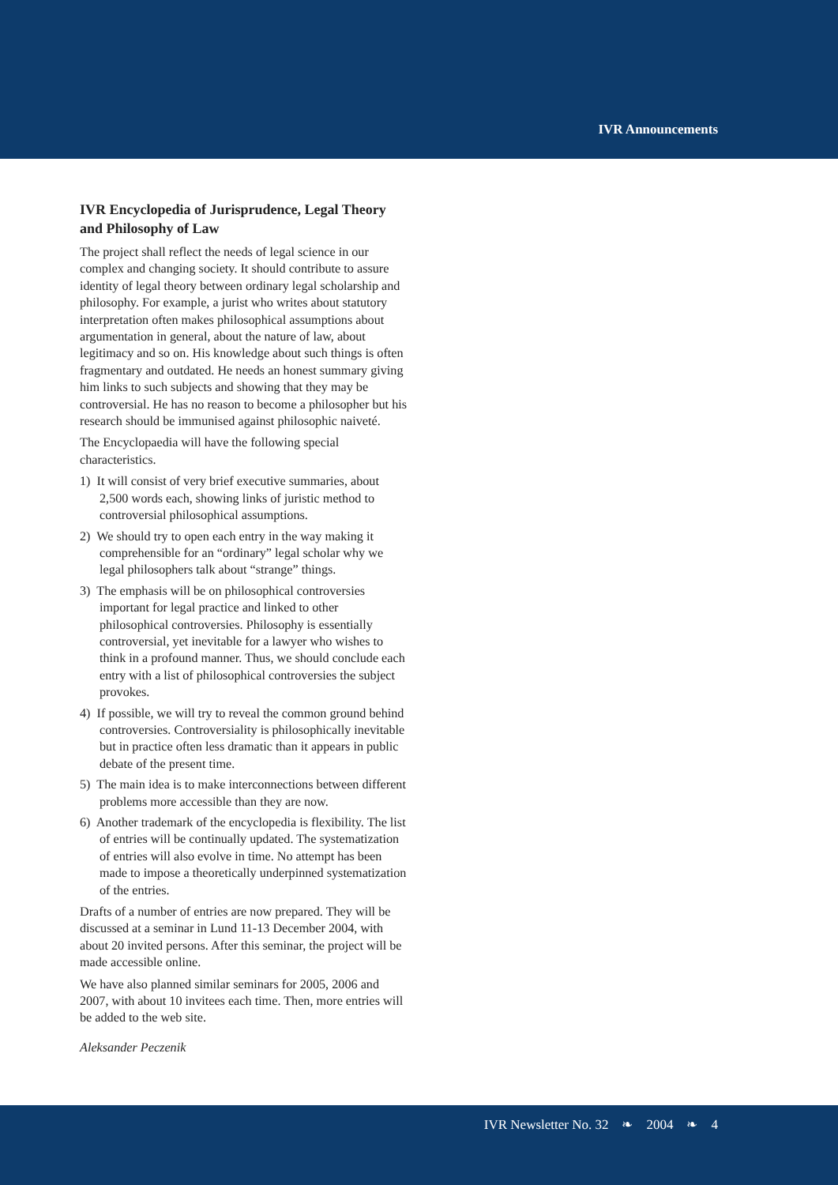IVR Announcements
IVR Encyclopedia of Jurisprudence, Legal Theory and Philosophy of Law
The project shall reflect the needs of legal science in our complex and changing society. It should contribute to assure identity of legal theory between ordinary legal scholarship and philosophy. For example, a jurist who writes about statutory interpretation often makes philosophical assumptions about argumentation in general, about the nature of law, about legitimacy and so on. His knowledge about such things is often fragmentary and outdated. He needs an honest summary giving him links to such subjects and showing that they may be controversial. He has no reason to become a philosopher but his research should be immunised against philosophic naiveté.
The Encyclopaedia will have the following special characteristics.
1) It will consist of very brief executive summaries, about 2,500 words each, showing links of juristic method to controversial philosophical assumptions.
2) We should try to open each entry in the way making it comprehensible for an “ordinary” legal scholar why we legal philosophers talk about “strange” things.
3) The emphasis will be on philosophical controversies important for legal practice and linked to other philosophical controversies. Philosophy is essentially controversial, yet inevitable for a lawyer who wishes to think in a profound manner. Thus, we should conclude each entry with a list of philosophical controversies the subject provokes.
4) If possible, we will try to reveal the common ground behind controversies. Controversiality is philosophically inevitable but in practice often less dramatic than it appears in public debate of the present time.
5) The main idea is to make interconnections between different problems more accessible than they are now.
6) Another trademark of the encyclopedia is flexibility. The list of entries will be continually updated. The systematization of entries will also evolve in time. No attempt has been made to impose a theoretically underpinned systematization of the entries.
Drafts of a number of entries are now prepared. They will be discussed at a seminar in Lund 11-13 December 2004, with about 20 invited persons. After this seminar, the project will be made accessible online.
We have also planned similar seminars for 2005, 2006 and 2007, with about 10 invitees each time. Then, more entries will be added to the web site.
Aleksander Peczenik
IVR Newsletter No. 32 ❧ 2004 ❧ 4